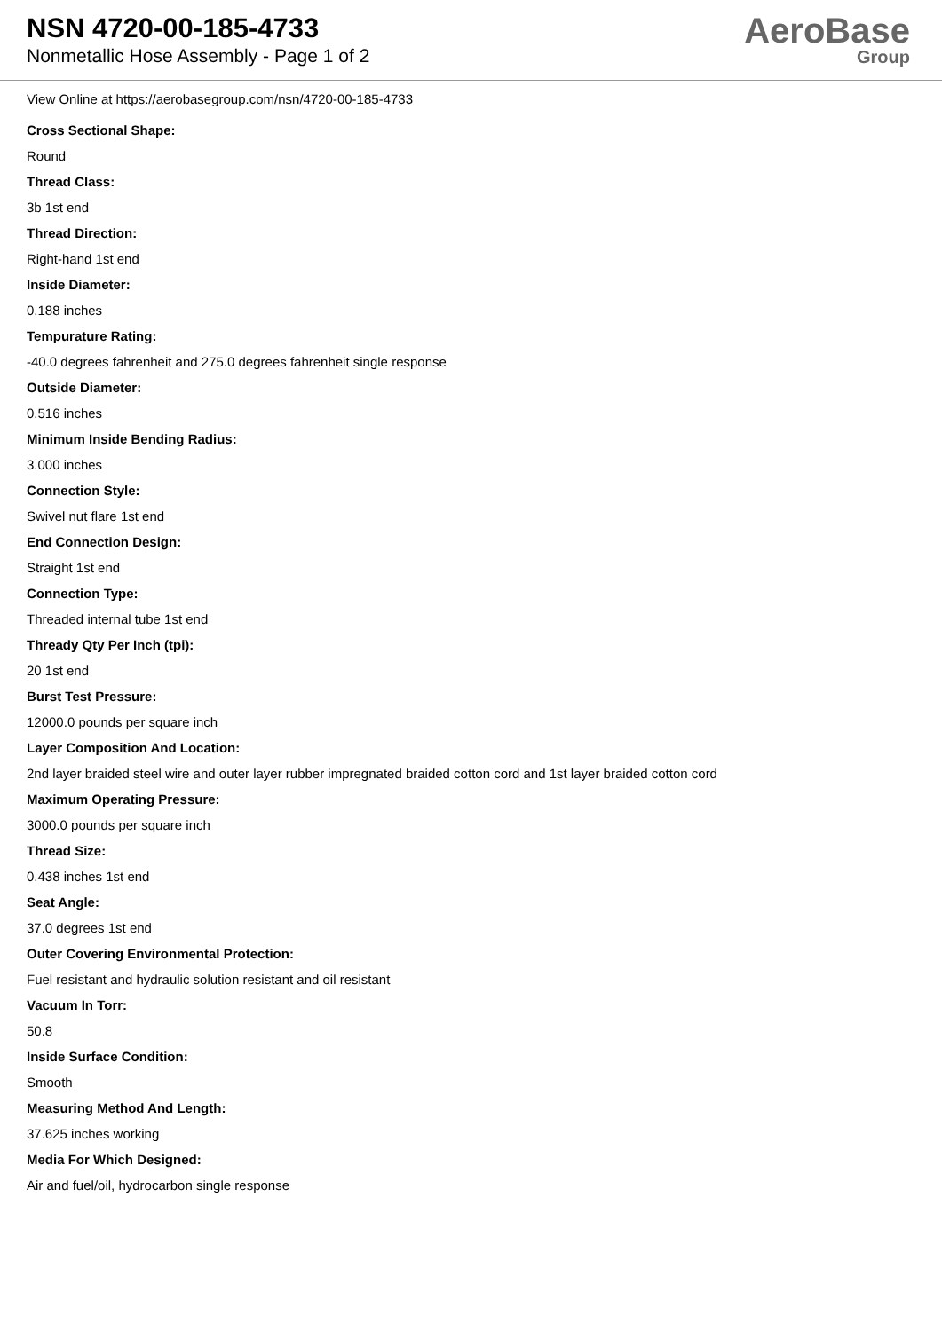NSN 4720-00-185-4733
Nonmetallic Hose Assembly - Page 1 of 2
AeroBase
Group
View Online at https://aerobasegroup.com/nsn/4720-00-185-4733
Cross Sectional Shape:
Round
Thread Class:
3b 1st end
Thread Direction:
Right-hand 1st end
Inside Diameter:
0.188 inches
Tempurature Rating:
-40.0 degrees fahrenheit and 275.0 degrees fahrenheit single response
Outside Diameter:
0.516 inches
Minimum Inside Bending Radius:
3.000 inches
Connection Style:
Swivel nut flare 1st end
End Connection Design:
Straight 1st end
Connection Type:
Threaded internal tube 1st end
Thready Qty Per Inch (tpi):
20 1st end
Burst Test Pressure:
12000.0 pounds per square inch
Layer Composition And Location:
2nd layer braided steel wire and outer layer rubber impregnated braided cotton cord and 1st layer braided cotton cord
Maximum Operating Pressure:
3000.0 pounds per square inch
Thread Size:
0.438 inches 1st end
Seat Angle:
37.0 degrees 1st end
Outer Covering Environmental Protection:
Fuel resistant and hydraulic solution resistant and oil resistant
Vacuum In Torr:
50.8
Inside Surface Condition:
Smooth
Measuring Method And Length:
37.625 inches working
Media For Which Designed:
Air and fuel/oil, hydrocarbon single response